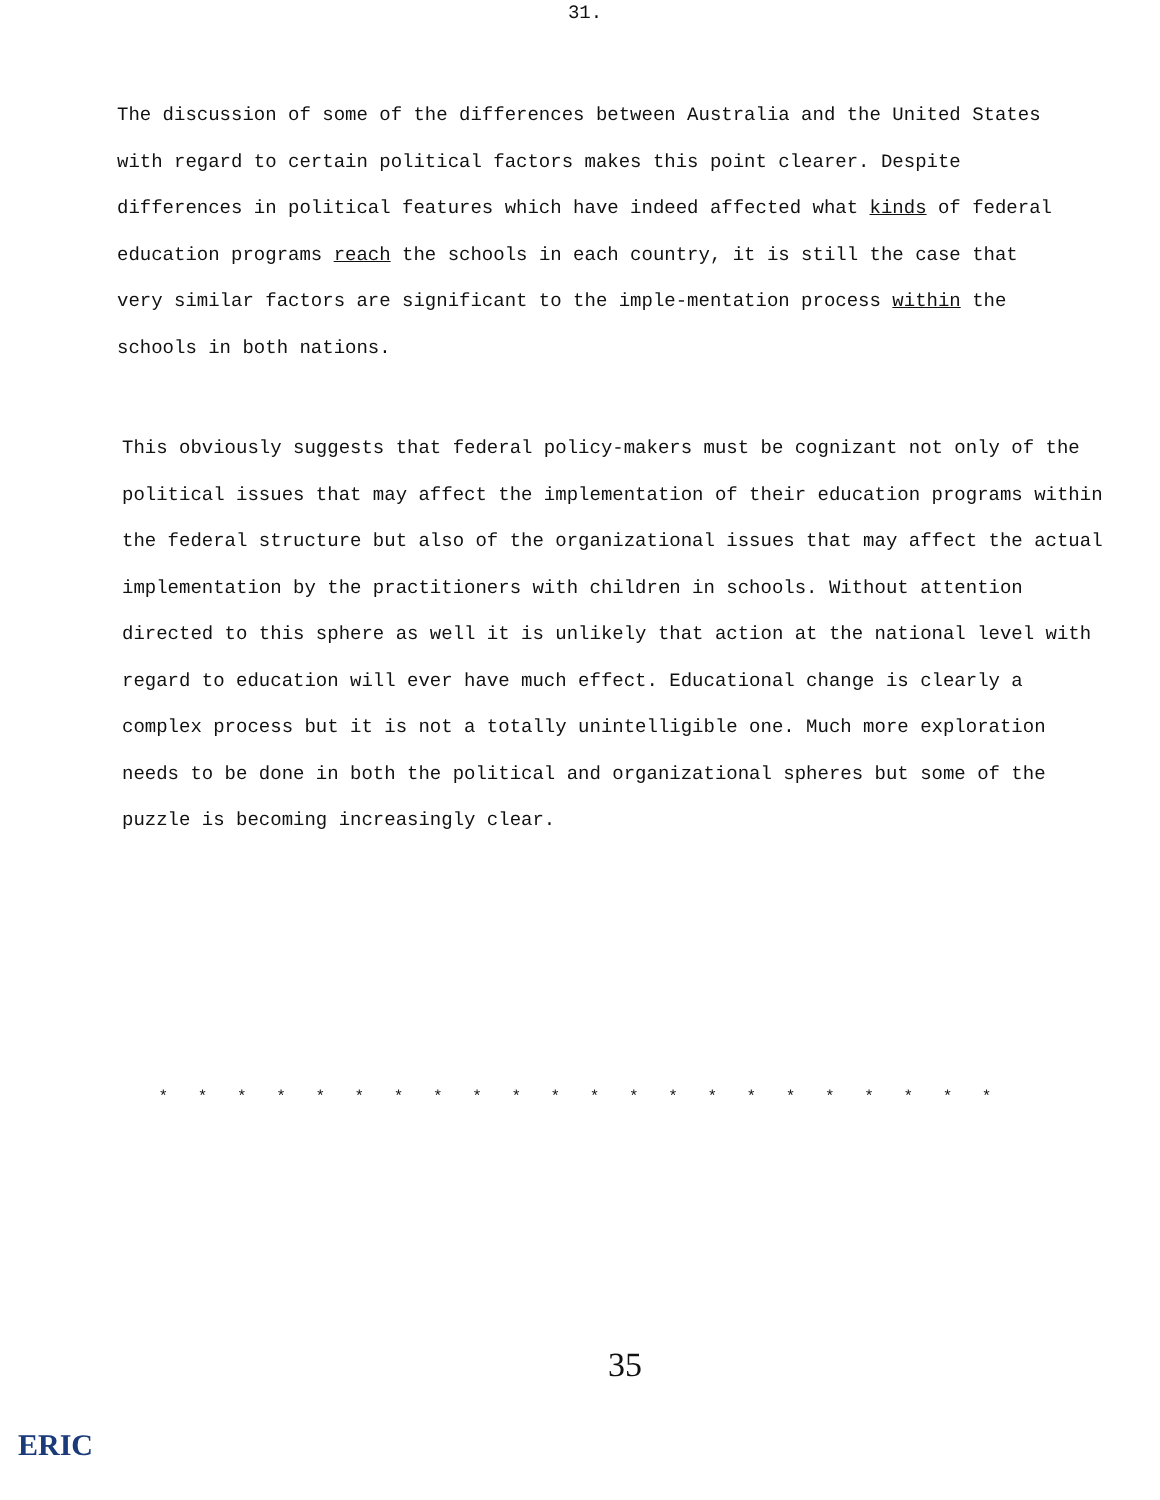31.
The discussion of some of the differences between Australia and the United States with regard to certain political factors makes this point clearer. Despite differences in political features which have indeed affected what kinds of federal education programs reach the schools in each country, it is still the case that very similar factors are significant to the imple-mentation process within the schools in both nations.
This obviously suggests that federal policy-makers must be cognizant not only of the political issues that may affect the implementation of their education programs within the federal structure but also of the organizational issues that may affect the actual implementation by the practitioners with children in schools. Without attention directed to this sphere as well it is unlikely that action at the national level with regard to education will ever have much effect. Educational change is clearly a complex process but it is not a totally unintelligible one. Much more exploration needs to be done in both the political and organizational spheres but some of the puzzle is becoming increasingly clear.
* * * * * * * * * * * * * * * * * * * * * *
35
ERIC